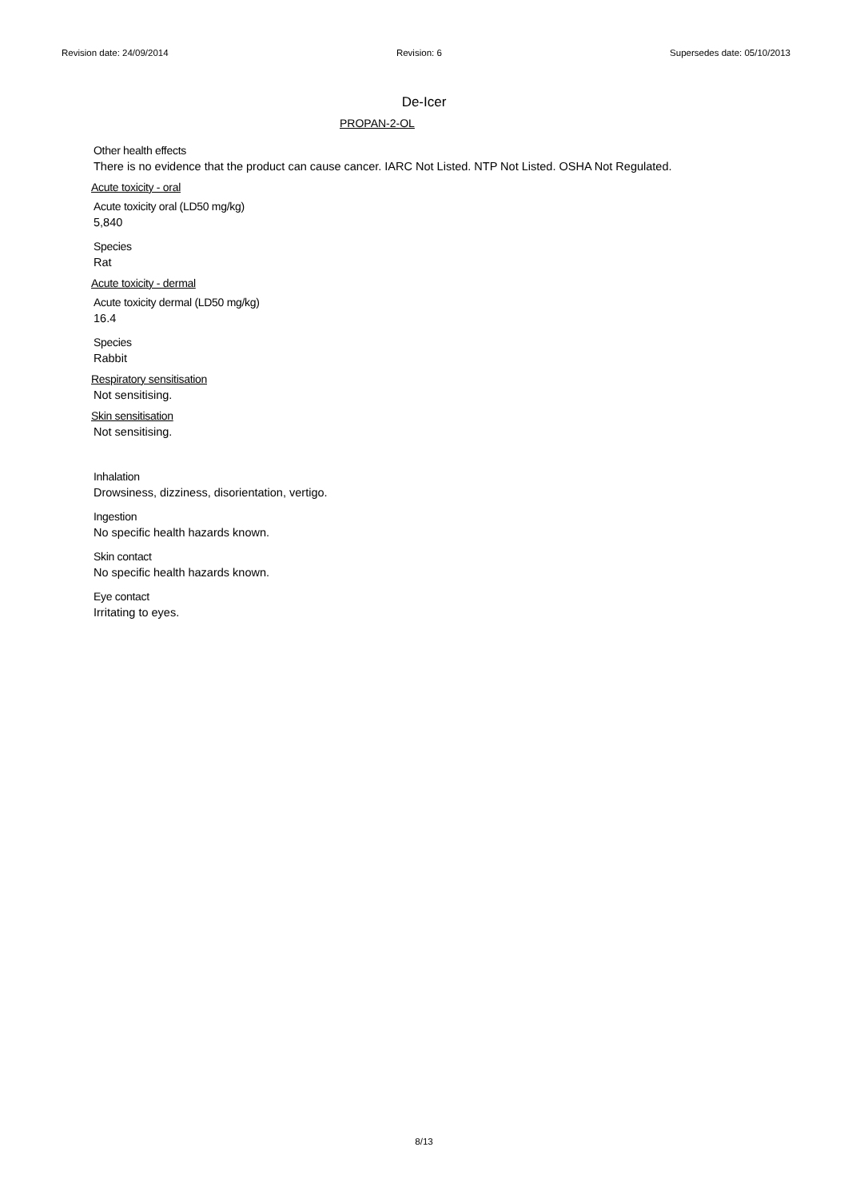Revision date: 24/09/2014 Revision: 6 Supersedes date: 05/10/2013
De-Icer
PROPAN-2-OL
Other health effects
There is no evidence that the product can cause cancer. IARC Not Listed. NTP Not Listed. OSHA Not Regulated.
Acute toxicity - oral
Acute toxicity oral (LD50 mg/kg)
5,840
Species
Rat
Acute toxicity - dermal
Acute toxicity dermal (LD50 mg/kg)
16.4
Species
Rabbit
Respiratory sensitisation
Not sensitising.
Skin sensitisation
Not sensitising.
Inhalation
Drowsiness, dizziness, disorientation, vertigo.
Ingestion
No specific health hazards known.
Skin contact
No specific health hazards known.
Eye contact
Irritating to eyes.
8/13